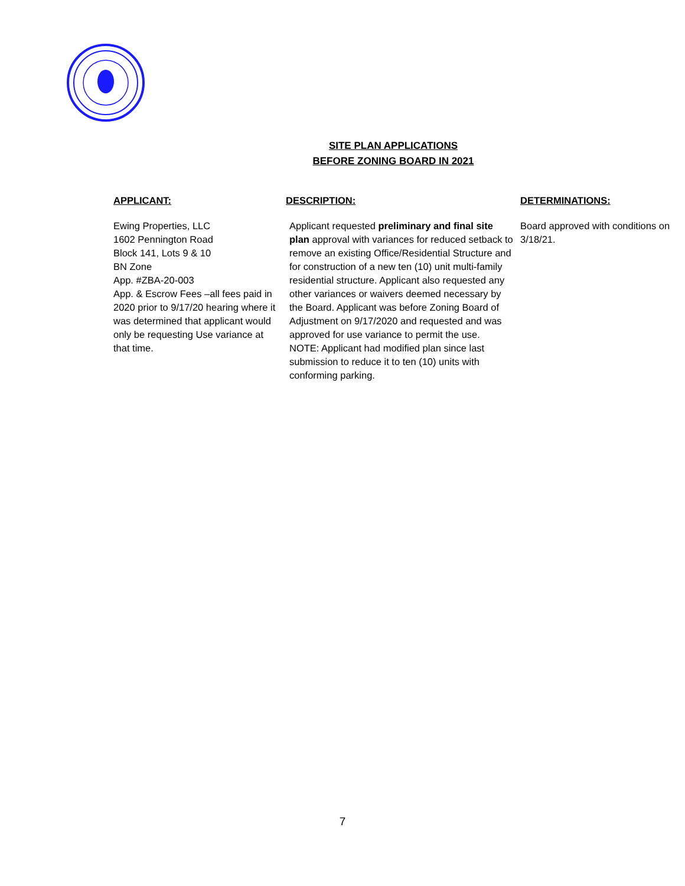SITE PLAN APPLICATIONS
BEFORE ZONING BOARD IN 2021
| APPLICANT: | DESCRIPTION: | DETERMINATIONS: |
| --- | --- | --- |
| Ewing Properties, LLC 1602 Pennington Road Block 141, Lots 9 & 10 BN Zone App. #ZBA-20-003 App. & Escrow Fees –all fees paid in 2020 prior to 9/17/20 hearing where it was determined that applicant would only be requesting Use variance at that time. | Applicant requested preliminary and final site plan approval with variances for reduced setback to remove an existing Office/Residential Structure and for construction of a new ten (10) unit multi-family residential structure. Applicant also requested any other variances or waivers deemed necessary by the Board. Applicant was before Zoning Board of Adjustment on 9/17/2020 and requested and was approved for use variance to permit the use. NOTE: Applicant had modified plan since last submission to reduce it to ten (10) units with conforming parking. | Board approved with conditions on 3/18/21. |
7